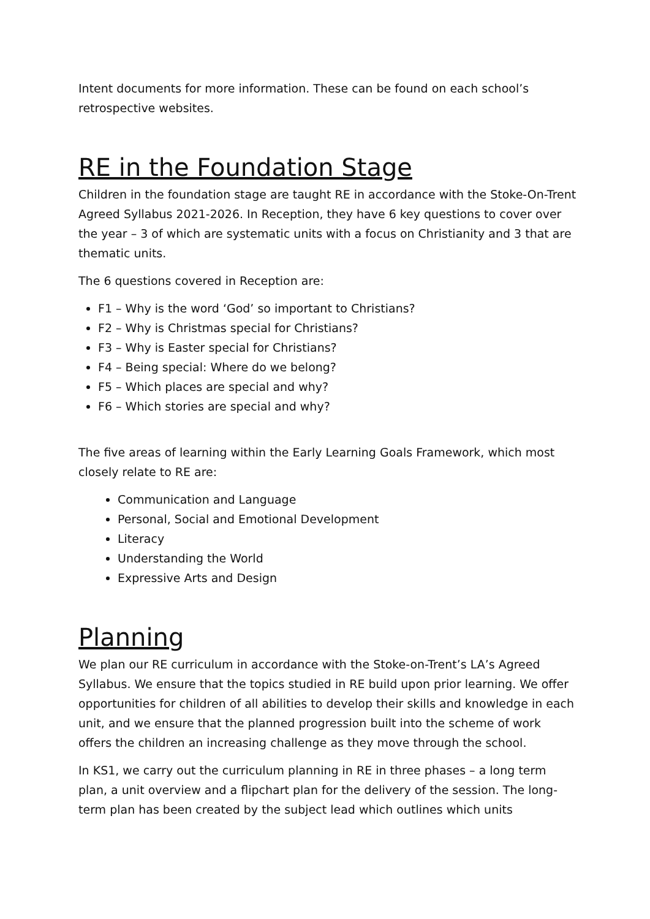Intent documents for more information. These can be found on each school’s retrospective websites.
RE in the Foundation Stage
Children in the foundation stage are taught RE in accordance with the Stoke-On-Trent Agreed Syllabus 2021-2026. In Reception, they have 6 key questions to cover over the year – 3 of which are systematic units with a focus on Christianity and 3 that are thematic units.
The 6 questions covered in Reception are:
F1 – Why is the word ‘God’ so important to Christians?
F2 – Why is Christmas special for Christians?
F3 – Why is Easter special for Christians?
F4 – Being special: Where do we belong?
F5 – Which places are special and why?
F6 – Which stories are special and why?
The five areas of learning within the Early Learning Goals Framework, which most closely relate to RE are:
Communication and Language
Personal, Social and Emotional Development
Literacy
Understanding the World
Expressive Arts and Design
Planning
We plan our RE curriculum in accordance with the Stoke-on-Trent’s LA’s Agreed Syllabus. We ensure that the topics studied in RE build upon prior learning. We offer opportunities for children of all abilities to develop their skills and knowledge in each unit, and we ensure that the planned progression built into the scheme of work offers the children an increasing challenge as they move through the school.
In KS1, we carry out the curriculum planning in RE in three phases – a long term plan, a unit overview and a flipchart plan for the delivery of the session. The long-term plan has been created by the subject lead which outlines which units